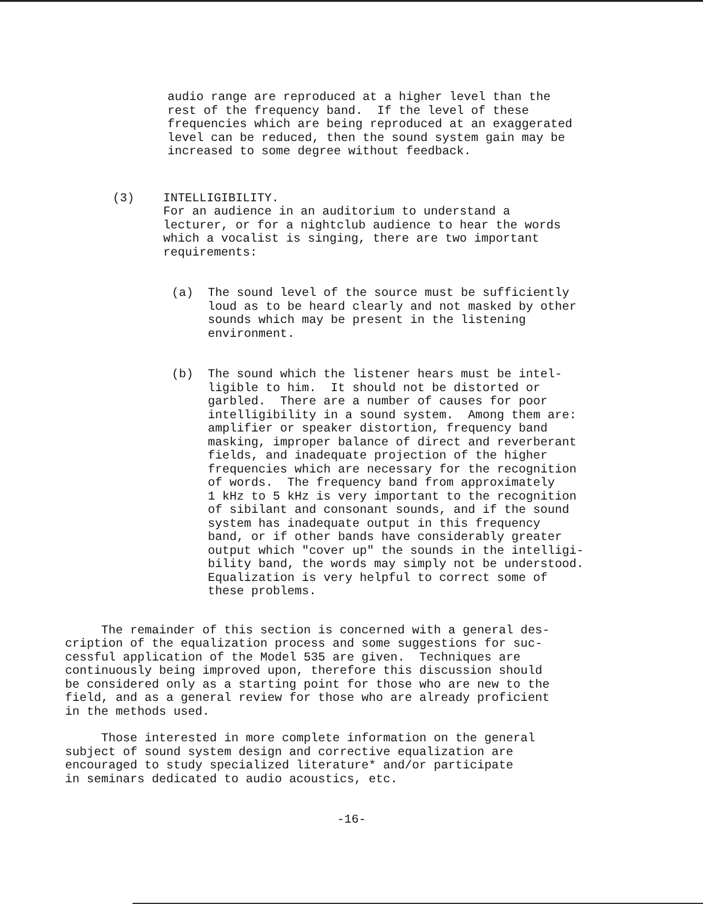audio range are reproduced at a higher level than the rest of the frequency band. If the level of these frequencies which are being reproduced at an exaggerated level can be reduced, then the sound system gain may be increased to some degree without feedback.
(3) INTELLIGIBILITY. For an audience in an auditorium to understand a lecturer, or for a nightclub audience to hear the words which a vocalist is singing, there are two important requirements:
(a) The sound level of the source must be sufficiently loud as to be heard clearly and not masked by other sounds which may be present in the listening environment.
(b) The sound which the listener hears must be intel- ligible to him. It should not be distorted or garbled. There are a number of causes for poor intelligibility in a sound system. Among them are: amplifier or speaker distortion, frequency band masking, improper balance of direct and reverberant fields, and inadequate projection of the higher frequencies which are necessary for the recognition of words. The frequency band from approximately 1 kHz to 5 kHz is very important to the recognition of sibilant and consonant sounds, and if the sound system has inadequate output in this frequency band, or if other bands have considerably greater output which "cover up" the sounds in the intelligi- bility band, the words may simply not be understood. Equalization is very helpful to correct some of these problems.
The remainder of this section is concerned with a general des- cription of the equalization process and some suggestions for suc- cessful application of the Model 535 are given. Techniques are continuously being improved upon, therefore this discussion should be considered only as a starting point for those who are new to the field, and as a general review for those who are already proficient in the methods used.
Those interested in more complete information on the general subject of sound system design and corrective equalization are encouraged to study specialized literature* and/or participate in seminars dedicated to audio acoustics, etc.
-16-